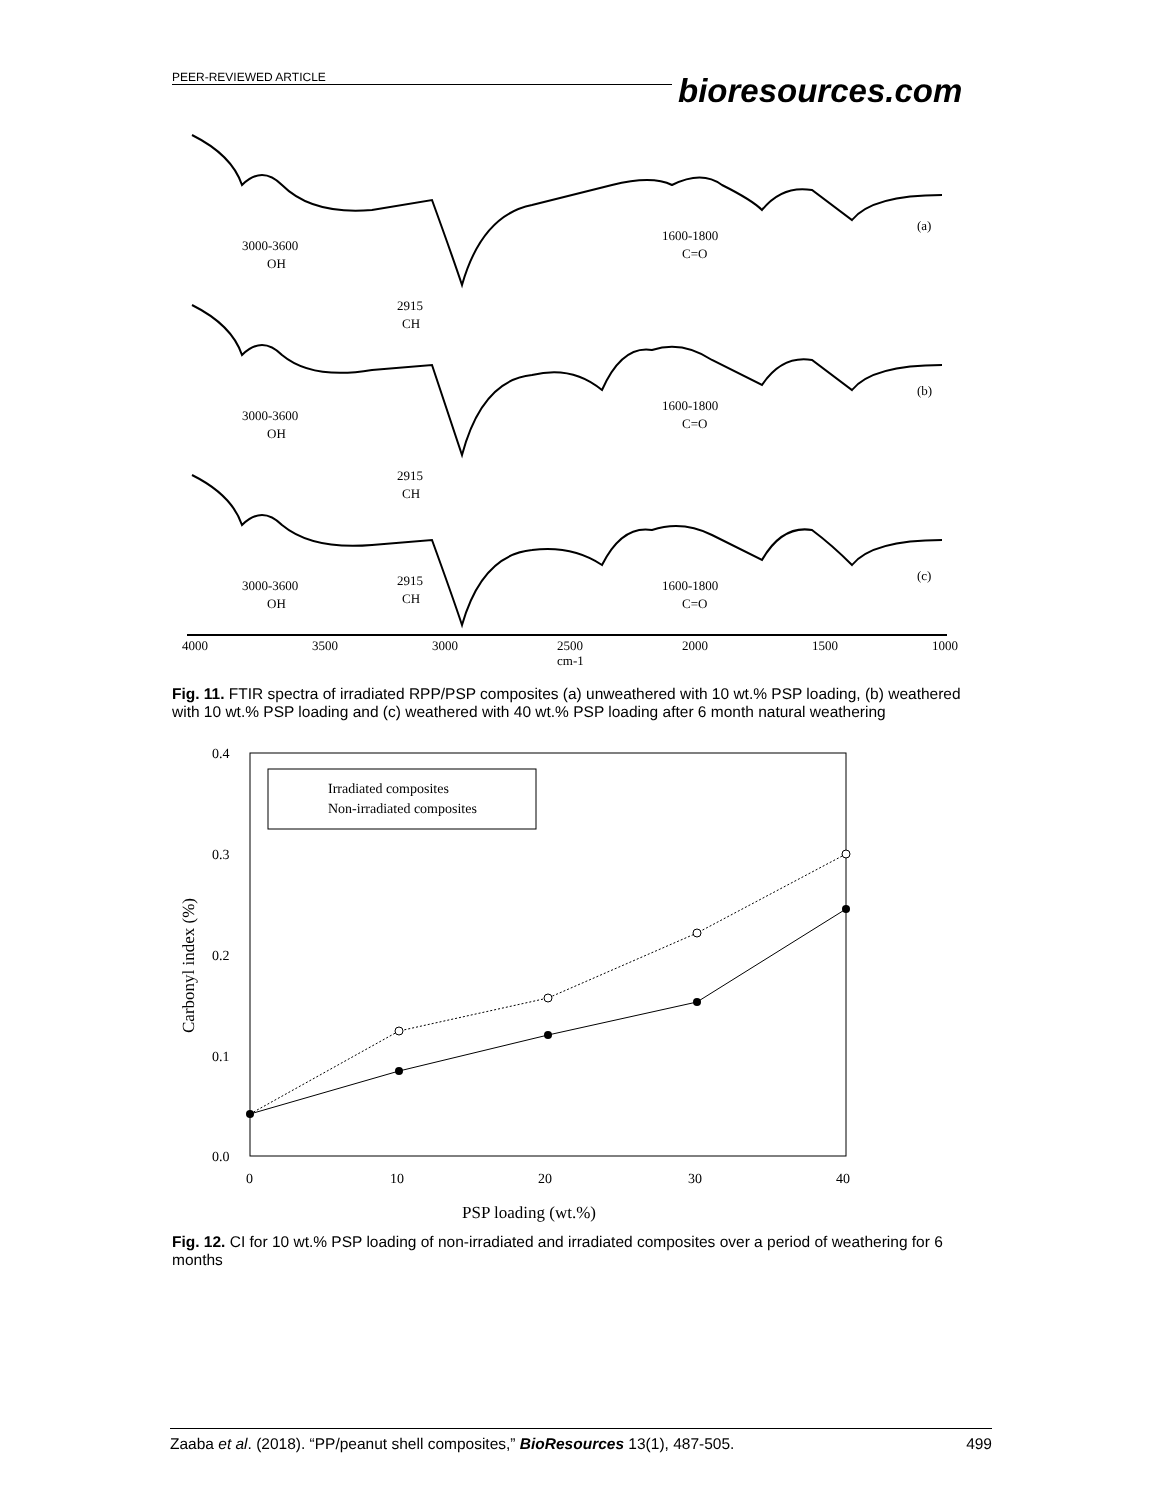PEER-REVIEWED ARTICLE
bioresources.com
3000-3600
OH
2915
CH
1600-1800
C=O
(a)
3000-3600
OH
2915
CH
1600-1800
C=O
(b)
3000-3600
OH
2915
CH
1600-1800
C=O
(c)
4000
3500
3000
2500
2000
1500
1000
cm-1
Fig. 11. FTIR spectra of irradiated RPP/PSP composites (a) unweathered with 10 wt.% PSP loading, (b) weathered with 10 wt.% PSP loading and (c) weathered with 40 wt.% PSP loading after 6 month natural weathering
0.4
0.3
0.2
0.1
0.0
0
10
20
30
40
PSP loading (wt.%)
Carbonyl index (%)
Irradiated composites
Non-irradiated composites
Fig. 12. CI for 10 wt.% PSP loading of non-irradiated and irradiated composites over a period of weathering for 6 months
Zaaba et al. (2018). “PP/peanut shell composites,” BioResources 13(1), 487-505. 499